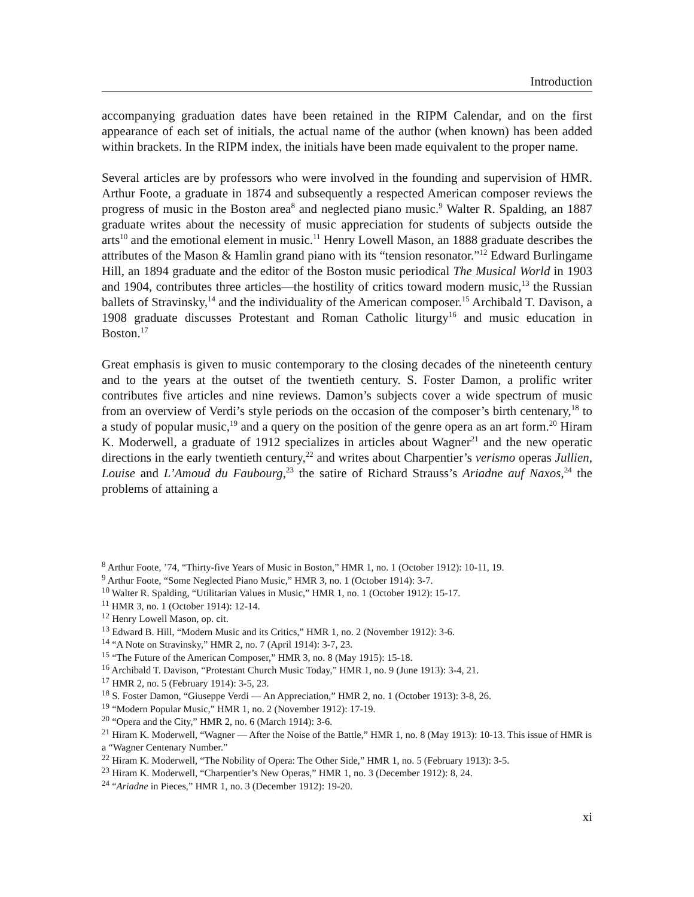Introduction
accompanying graduation dates have been retained in the RIPM Calendar, and on the first appearance of each set of initials, the actual name of the author (when known) has been added within brackets. In the RIPM index, the initials have been made equivalent to the proper name.
Several articles are by professors who were involved in the founding and supervision of HMR. Arthur Foote, a graduate in 1874 and subsequently a respected American composer reviews the progress of music in the Boston area<sup>8</sup> and neglected piano music.<sup>9</sup> Walter R. Spalding, an 1887 graduate writes about the necessity of music appreciation for students of subjects outside the arts<sup>10</sup> and the emotional element in music.<sup>11</sup> Henry Lowell Mason, an 1888 graduate describes the attributes of the Mason & Hamlin grand piano with its “tension resonator.”<sup>12</sup> Edward Burlingame Hill, an 1894 graduate and the editor of the Boston music periodical The Musical World in 1903 and 1904, contributes three articles—the hostility of critics toward modern music,<sup>13</sup> the Russian ballets of Stravinsky,<sup>14</sup> and the individuality of the American composer.<sup>15</sup> Archibald T. Davison, a 1908 graduate discusses Protestant and Roman Catholic liturgy<sup>16</sup> and music education in Boston.<sup>17</sup>
Great emphasis is given to music contemporary to the closing decades of the nineteenth century and to the years at the outset of the twentieth century. S. Foster Damon, a prolific writer contributes five articles and nine reviews. Damon’s subjects cover a wide spectrum of music from an overview of Verdi’s style periods on the occasion of the composer’s birth centenary,<sup>18</sup> to a study of popular music,<sup>19</sup> and a query on the position of the genre opera as an art form.<sup>20</sup> Hiram K. Moderwell, a graduate of 1912 specializes in articles about Wagner<sup>21</sup> and the new operatic directions in the early twentieth century,<sup>22</sup> and writes about Charpentier’s verismo operas Jullien, Louise and L’Amoud du Faubourg,<sup>23</sup> the satire of Richard Strauss’s Ariadne auf Naxos,<sup>24</sup> the problems of attaining a
<sup>8</sup> Arthur Foote, ’74, “Thirty-five Years of Music in Boston,” HMR 1, no. 1 (October 1912): 10-11, 19.
<sup>9</sup> Arthur Foote, “Some Neglected Piano Music,” HMR 3, no. 1 (October 1914): 3-7.
<sup>10</sup> Walter R. Spalding, “Utilitarian Values in Music,” HMR 1, no. 1 (October 1912): 15-17.
<sup>11</sup> HMR 3, no. 1 (October 1914): 12-14.
<sup>12</sup> Henry Lowell Mason, op. cit.
<sup>13</sup> Edward B. Hill, “Modern Music and its Critics,” HMR 1, no. 2 (November 1912): 3-6.
<sup>14</sup> “A Note on Stravinsky,” HMR 2, no. 7 (April 1914): 3-7, 23.
<sup>15</sup> “The Future of the American Composer,” HMR 3, no. 8 (May 1915): 15-18.
<sup>16</sup> Archibald T. Davison, “Protestant Church Music Today,” HMR 1, no. 9 (June 1913): 3-4, 21.
<sup>17</sup> HMR 2, no. 5 (February 1914): 3-5, 23.
<sup>18</sup> S. Foster Damon, “Giuseppe Verdi — An Appreciation,” HMR 2, no. 1 (October 1913): 3-8, 26.
<sup>19</sup> “Modern Popular Music,” HMR 1, no. 2 (November 1912): 17-19.
<sup>20</sup> “Opera and the City,” HMR 2, no. 6 (March 1914): 3-6.
<sup>21</sup> Hiram K. Moderwell, “Wagner — After the Noise of the Battle,” HMR 1, no. 8 (May 1913): 10-13. This issue of HMR is a “Wagner Centenary Number.”
<sup>22</sup> Hiram K. Moderwell, “The Nobility of Opera: The Other Side,” HMR 1, no. 5 (February 1913): 3-5.
<sup>23</sup> Hiram K. Moderwell, “Charpentier’s New Operas,” HMR 1, no. 3 (December 1912): 8, 24.
<sup>24</sup> “Ariadne in Pieces,” HMR 1, no. 3 (December 1912): 19-20.
xi